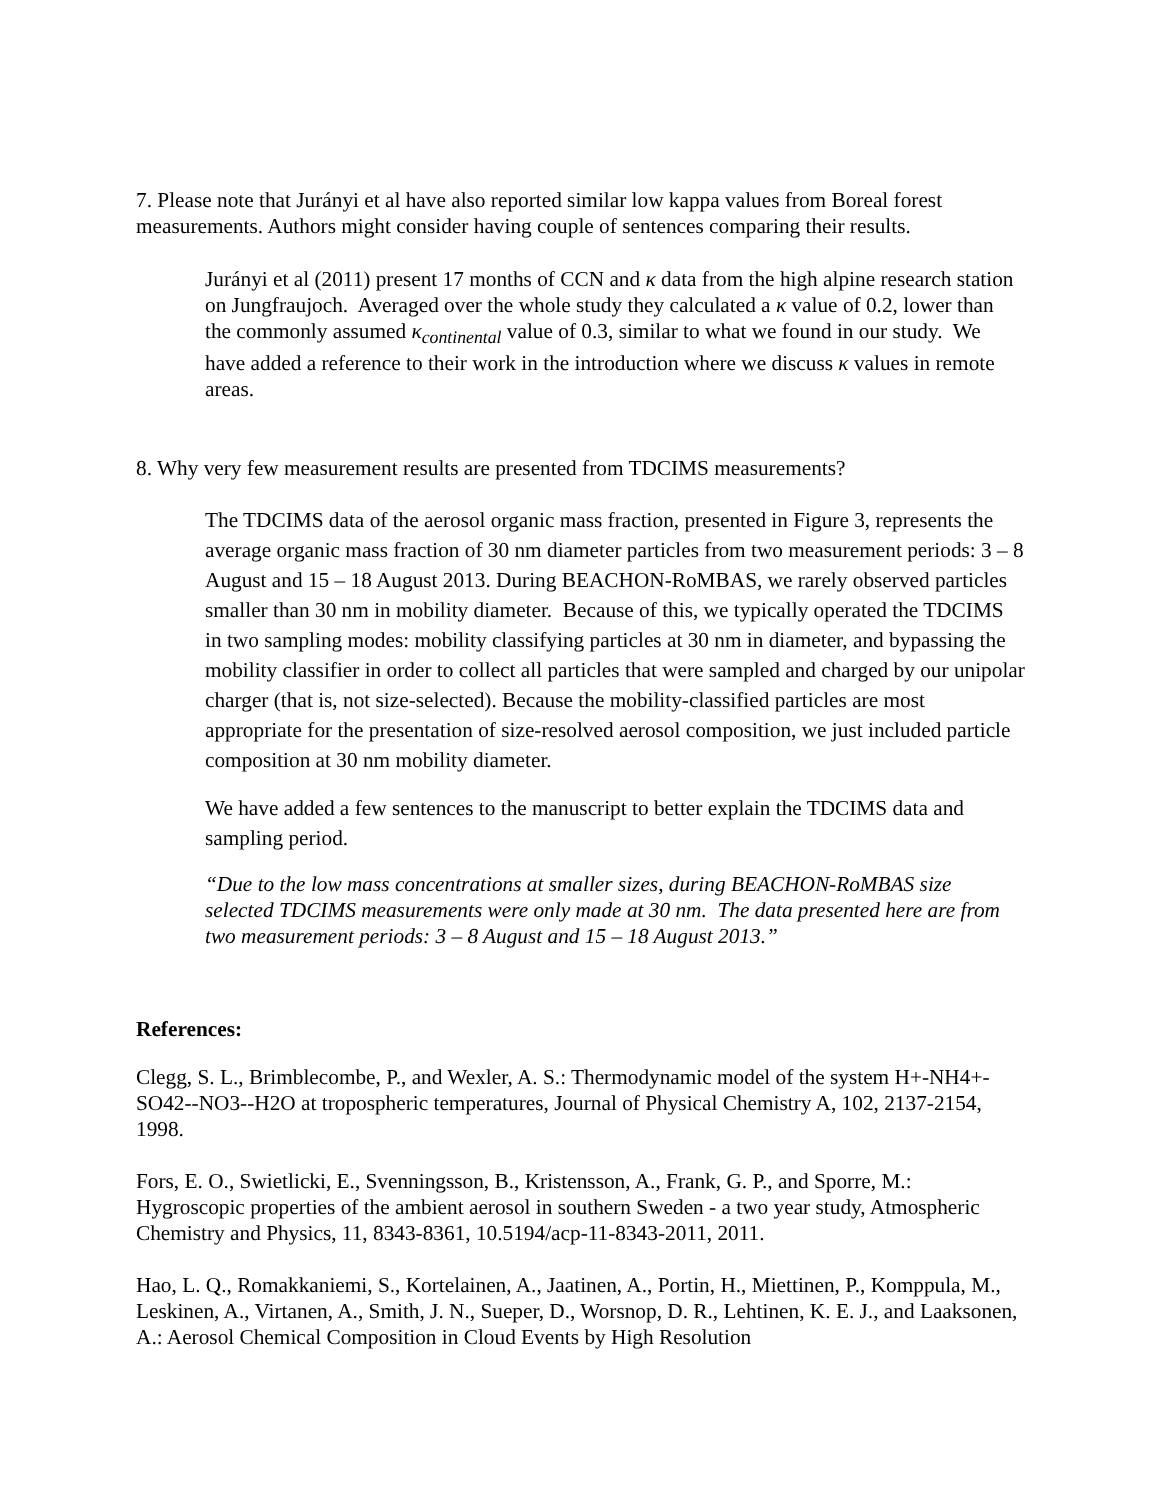7. Please note that Jurányi et al have also reported similar low kappa values from Boreal forest measurements. Authors might consider having couple of sentences comparing their results.
Jurányi et al (2011) present 17 months of CCN and κ data from the high alpine research station on Jungfraujoch. Averaged over the whole study they calculated a κ value of 0.2, lower than the commonly assumed κ<sub>continental</sub> value of 0.3, similar to what we found in our study. We have added a reference to their work in the introduction where we discuss κ values in remote areas.
8. Why very few measurement results are presented from TDCIMS measurements?
The TDCIMS data of the aerosol organic mass fraction, presented in Figure 3, represents the average organic mass fraction of 30 nm diameter particles from two measurement periods: 3 – 8 August and 15 – 18 August 2013. During BEACHON-RoMBAS, we rarely observed particles smaller than 30 nm in mobility diameter. Because of this, we typically operated the TDCIMS in two sampling modes: mobility classifying particles at 30 nm in diameter, and bypassing the mobility classifier in order to collect all particles that were sampled and charged by our unipolar charger (that is, not size-selected). Because the mobility-classified particles are most appropriate for the presentation of size-resolved aerosol composition, we just included particle composition at 30 nm mobility diameter.
We have added a few sentences to the manuscript to better explain the TDCIMS data and sampling period.
“Due to the low mass concentrations at smaller sizes, during BEACHON-RoMBAS size selected TDCIMS measurements were only made at 30 nm. The data presented here are from two measurement periods: 3 – 8 August and 15 – 18 August 2013.”
References:
Clegg, S. L., Brimblecombe, P., and Wexler, A. S.: Thermodynamic model of the system H+-NH4+-SO42--NO3--H2O at tropospheric temperatures, Journal of Physical Chemistry A, 102, 2137-2154, 1998.
Fors, E. O., Swietlicki, E., Svenningsson, B., Kristensson, A., Frank, G. P., and Sporre, M.: Hygroscopic properties of the ambient aerosol in southern Sweden - a two year study, Atmospheric Chemistry and Physics, 11, 8343-8361, 10.5194/acp-11-8343-2011, 2011.
Hao, L. Q., Romakkaniemi, S., Kortelainen, A., Jaatinen, A., Portin, H., Miettinen, P., Komppula, M., Leskinen, A., Virtanen, A., Smith, J. N., Sueper, D., Worsnop, D. R., Lehtinen, K. E. J., and Laaksonen, A.: Aerosol Chemical Composition in Cloud Events by High Resolution